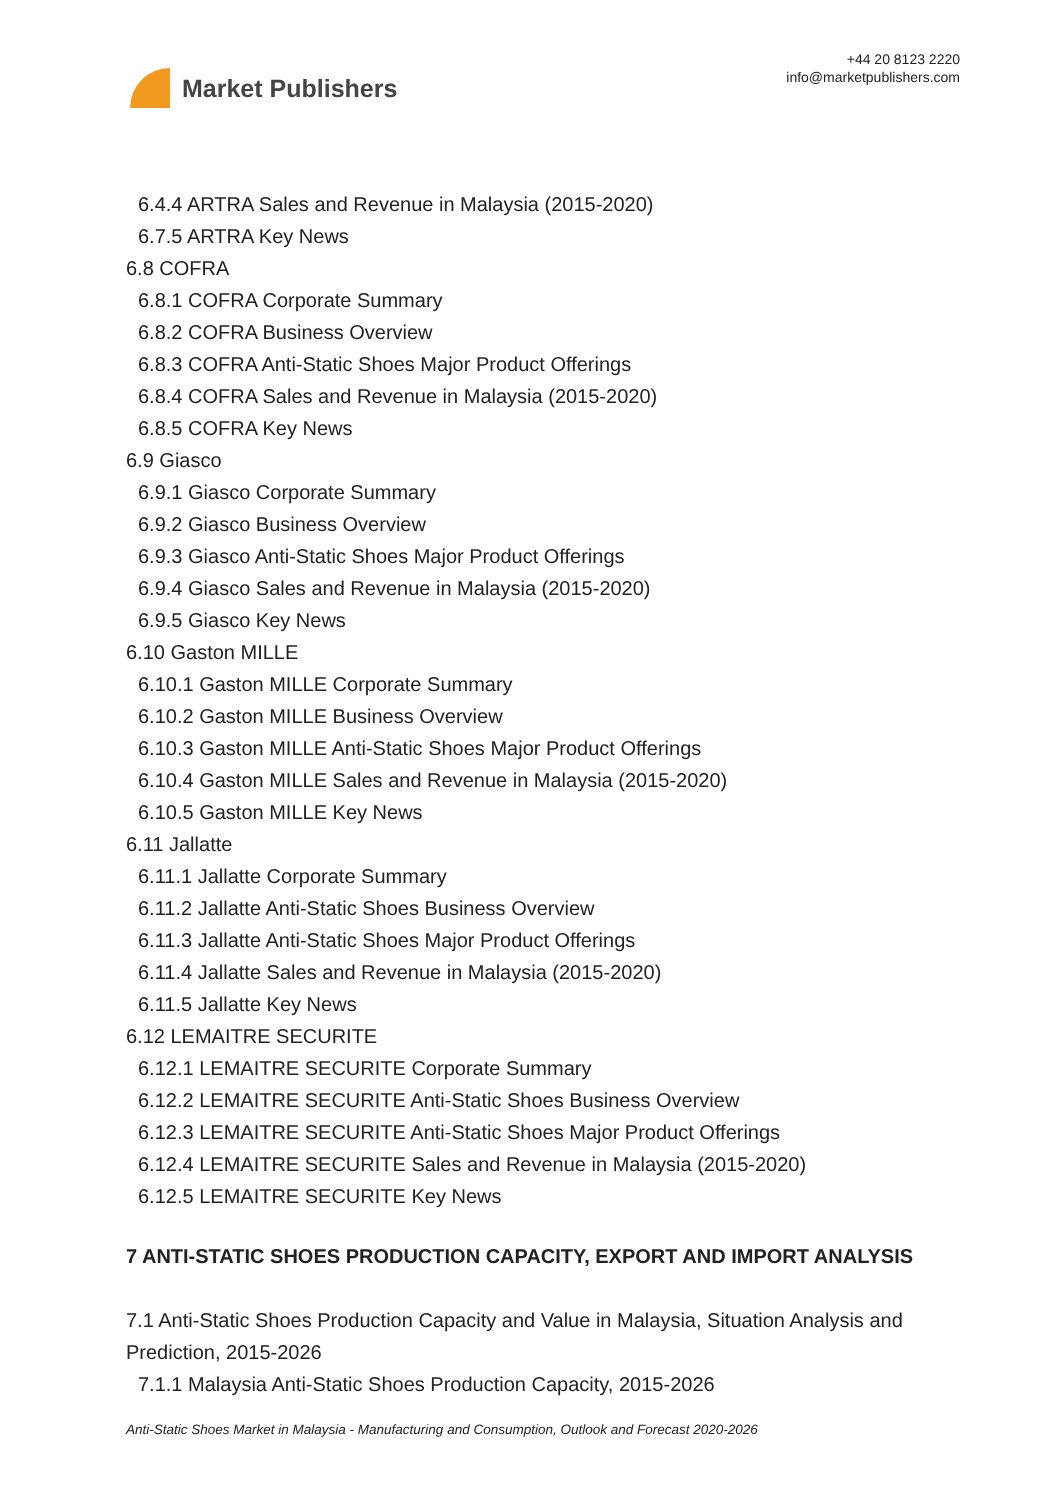Market Publishers
+44 20 8123 2220
info@marketpublishers.com
6.4.4 ARTRA Sales and Revenue in Malaysia (2015-2020)
6.7.5 ARTRA Key News
6.8 COFRA
6.8.1 COFRA Corporate Summary
6.8.2 COFRA Business Overview
6.8.3 COFRA Anti-Static Shoes Major Product Offerings
6.8.4 COFRA Sales and Revenue in Malaysia (2015-2020)
6.8.5 COFRA Key News
6.9 Giasco
6.9.1 Giasco Corporate Summary
6.9.2 Giasco Business Overview
6.9.3 Giasco Anti-Static Shoes Major Product Offerings
6.9.4 Giasco Sales and Revenue in Malaysia (2015-2020)
6.9.5 Giasco Key News
6.10 Gaston MILLE
6.10.1 Gaston MILLE Corporate Summary
6.10.2 Gaston MILLE Business Overview
6.10.3 Gaston MILLE Anti-Static Shoes Major Product Offerings
6.10.4 Gaston MILLE Sales and Revenue in Malaysia (2015-2020)
6.10.5 Gaston MILLE Key News
6.11 Jallatte
6.11.1 Jallatte Corporate Summary
6.11.2 Jallatte Anti-Static Shoes Business Overview
6.11.3 Jallatte Anti-Static Shoes Major Product Offerings
6.11.4 Jallatte Sales and Revenue in Malaysia (2015-2020)
6.11.5 Jallatte Key News
6.12 LEMAITRE SECURITE
6.12.1 LEMAITRE SECURITE Corporate Summary
6.12.2 LEMAITRE SECURITE Anti-Static Shoes Business Overview
6.12.3 LEMAITRE SECURITE Anti-Static Shoes Major Product Offerings
6.12.4 LEMAITRE SECURITE Sales and Revenue in Malaysia (2015-2020)
6.12.5 LEMAITRE SECURITE Key News
7 ANTI-STATIC SHOES PRODUCTION CAPACITY, EXPORT AND IMPORT ANALYSIS
7.1 Anti-Static Shoes Production Capacity and Value in Malaysia, Situation Analysis and Prediction, 2015-2026
7.1.1 Malaysia Anti-Static Shoes Production Capacity, 2015-2026
Anti-Static Shoes Market in Malaysia - Manufacturing and Consumption, Outlook and Forecast 2020-2026